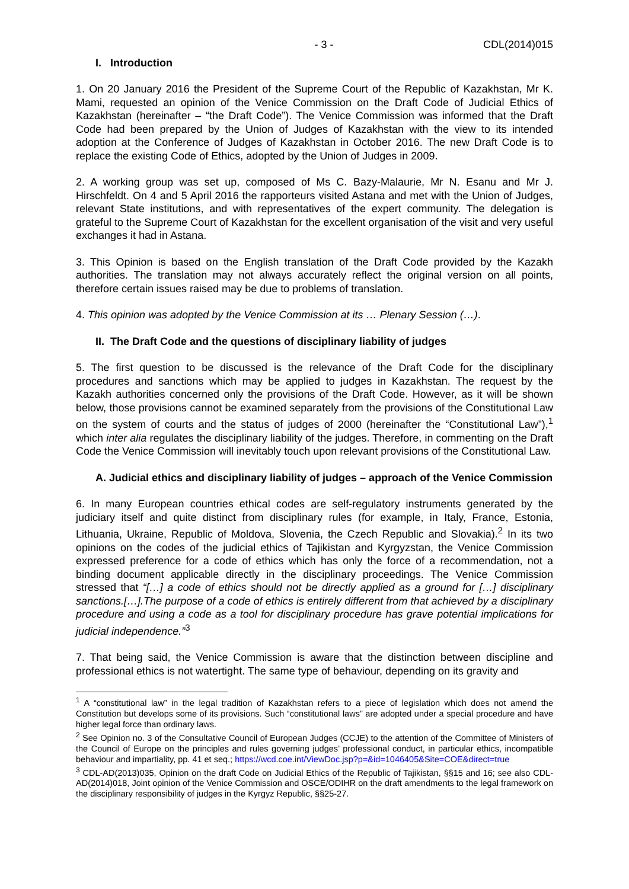- 3 - CDL(2014)015
I. Introduction
1. On 20 January 2016 the President of the Supreme Court of the Republic of Kazakhstan, Mr K. Mami, requested an opinion of the Venice Commission on the Draft Code of Judicial Ethics of Kazakhstan (hereinafter – “the Draft Code”). The Venice Commission was informed that the Draft Code had been prepared by the Union of Judges of Kazakhstan with the view to its intended adoption at the Conference of Judges of Kazakhstan in October 2016. The new Draft Code is to replace the existing Code of Ethics, adopted by the Union of Judges in 2009.
2. A working group was set up, composed of Ms C. Bazy-Malaurie, Mr N. Esanu and Mr J. Hirschfeldt. On 4 and 5 April 2016 the rapporteurs visited Astana and met with the Union of Judges, relevant State institutions, and with representatives of the expert community. The delegation is grateful to the Supreme Court of Kazakhstan for the excellent organisation of the visit and very useful exchanges it had in Astana.
3. This Opinion is based on the English translation of the Draft Code provided by the Kazakh authorities. The translation may not always accurately reflect the original version on all points, therefore certain issues raised may be due to problems of translation.
4. This opinion was adopted by the Venice Commission at its … Plenary Session (…).
II. The Draft Code and the questions of disciplinary liability of judges
5. The first question to be discussed is the relevance of the Draft Code for the disciplinary procedures and sanctions which may be applied to judges in Kazakhstan. The request by the Kazakh authorities concerned only the provisions of the Draft Code. However, as it will be shown below, those provisions cannot be examined separately from the provisions of the Constitutional Law on the system of courts and the status of judges of 2000 (hereinafter the “Constitutional Law”),<sup>1</sup> which inter alia regulates the disciplinary liability of the judges. Therefore, in commenting on the Draft Code the Venice Commission will inevitably touch upon relevant provisions of the Constitutional Law.
A. Judicial ethics and disciplinary liability of judges – approach of the Venice Commission
6. In many European countries ethical codes are self-regulatory instruments generated by the judiciary itself and quite distinct from disciplinary rules (for example, in Italy, France, Estonia, Lithuania, Ukraine, Republic of Moldova, Slovenia, the Czech Republic and Slovakia).<sup>2</sup> In its two opinions on the codes of the judicial ethics of Tajikistan and Kyrgyzstan, the Venice Commission expressed preference for a code of ethics which has only the force of a recommendation, not a binding document applicable directly in the disciplinary proceedings. The Venice Commission stressed that “[…] a code of ethics should not be directly applied as a ground for […] disciplinary sanctions.[…].The purpose of a code of ethics is entirely different from that achieved by a disciplinary procedure and using a code as a tool for disciplinary procedure has grave potential implications for judicial independence.”<sup>3</sup>
7. That being said, the Venice Commission is aware that the distinction between discipline and professional ethics is not watertight. The same type of behaviour, depending on its gravity and
<sup>1</sup> A “constitutional law” in the legal tradition of Kazakhstan refers to a piece of legislation which does not amend the Constitution but develops some of its provisions. Such “constitutional laws” are adopted under a special procedure and have higher legal force than ordinary laws.
<sup>2</sup> See Opinion no. 3 of the Consultative Council of European Judges (CCJE) to the attention of the Committee of Ministers of the Council of Europe on the principles and rules governing judges’ professional conduct, in particular ethics, incompatible behaviour and impartiality, pp. 41 et seq.; https://wcd.coe.int/ViewDoc.jsp?p=&id=1046405&Site=COE&direct=true
<sup>3</sup> CDL-AD(2013)035, Opinion on the draft Code on Judicial Ethics of the Republic of Tajikistan, §§15 and 16; see also CDL-AD(2014)018, Joint opinion of the Venice Commission and OSCE/ODIHR on the draft amendments to the legal framework on the disciplinary responsibility of judges in the Kyrgyz Republic, §§25-27.